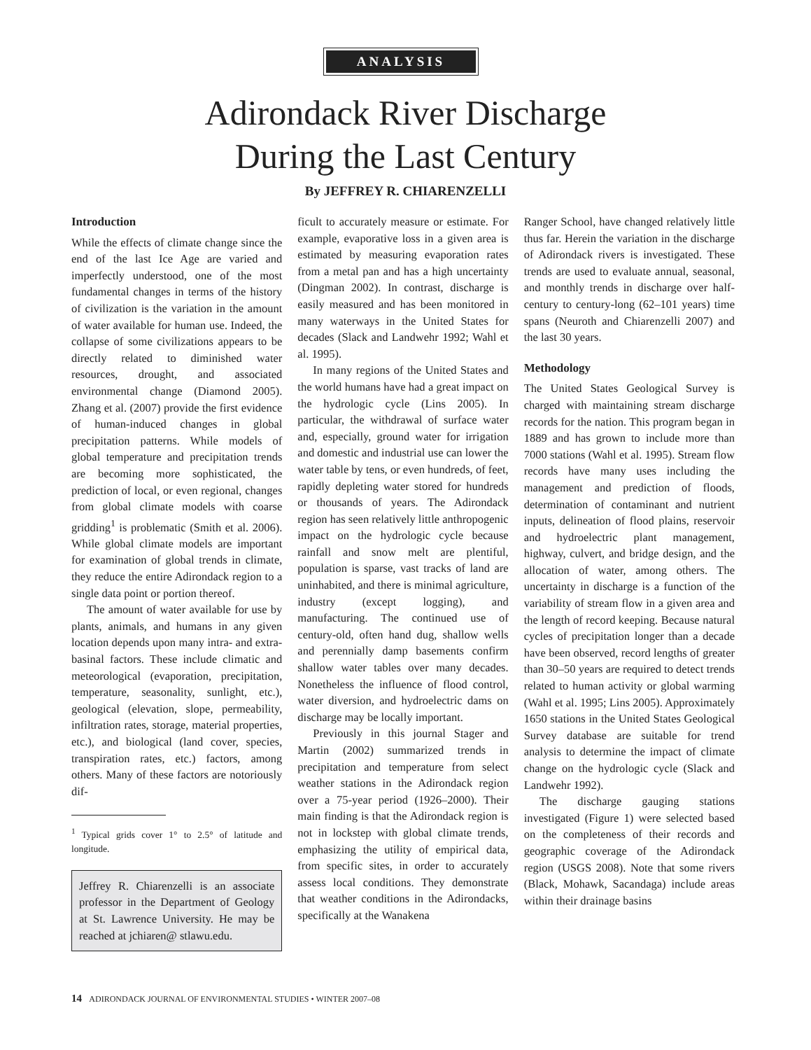ANALYSIS
Adirondack River Discharge
During the Last Century
By JEFFREY R. CHIARENZELLI
Introduction
While the effects of climate change since the end of the last Ice Age are varied and imperfectly understood, one of the most fundamental changes in terms of the history of civilization is the variation in the amount of water available for human use. Indeed, the collapse of some civilizations appears to be directly related to diminished water resources, drought, and associated environmental change (Diamond 2005). Zhang et al. (2007) provide the first evidence of human-induced changes in global precipitation patterns. While models of global temperature and precipitation trends are becoming more sophisticated, the prediction of local, or even regional, changes from global climate models with coarse gridding<sup>1</sup> is problematic (Smith et al. 2006). While global climate models are important for examination of global trends in climate, they reduce the entire Adirondack region to a single data point or portion thereof.
The amount of water available for use by plants, animals, and humans in any given location depends upon many intra- and extra-basinal factors. These include climatic and meteorological (evaporation, precipitation, temperature, seasonality, sunlight, etc.), geological (elevation, slope, permeability, infiltration rates, storage, material properties, etc.), and biological (land cover, species, transpiration rates, etc.) factors, among others. Many of these factors are notoriously dif-
<sup>1</sup> Typical grids cover 1° to 2.5° of latitude and longitude.
Jeffrey R. Chiarenzelli is an associate professor in the Department of Geology at St. Lawrence University. He may be reached at jchiaren@ stlawu.edu.
ficult to accurately measure or estimate. For example, evaporative loss in a given area is estimated by measuring evaporation rates from a metal pan and has a high uncertainty (Dingman 2002). In contrast, discharge is easily measured and has been monitored in many waterways in the United States for decades (Slack and Landwehr 1992; Wahl et al. 1995).
In many regions of the United States and the world humans have had a great impact on the hydrologic cycle (Lins 2005). In particular, the withdrawal of surface water and, especially, ground water for irrigation and domestic and industrial use can lower the water table by tens, or even hundreds, of feet, rapidly depleting water stored for hundreds or thousands of years. The Adirondack region has seen relatively little anthropogenic impact on the hydrologic cycle because rainfall and snow melt are plentiful, population is sparse, vast tracks of land are uninhabited, and there is minimal agriculture, industry (except logging), and manufacturing. The continued use of century-old, often hand dug, shallow wells and perennially damp basements confirm shallow water tables over many decades. Nonetheless the influence of flood control, water diversion, and hydroelectric dams on discharge may be locally important.
Previously in this journal Stager and Martin (2002) summarized trends in precipitation and temperature from select weather stations in the Adirondack region over a 75-year period (1926–2000). Their main finding is that the Adirondack region is not in lockstep with global climate trends, emphasizing the utility of empirical data, from specific sites, in order to accurately assess local conditions. They demonstrate that weather conditions in the Adirondacks, specifically at the Wanakena
Ranger School, have changed relatively little thus far. Herein the variation in the discharge of Adirondack rivers is investigated. These trends are used to evaluate annual, seasonal, and monthly trends in discharge over half-century to century-long (62–101 years) time spans (Neuroth and Chiarenzelli 2007) and the last 30 years.
Methodology
The United States Geological Survey is charged with maintaining stream discharge records for the nation. This program began in 1889 and has grown to include more than 7000 stations (Wahl et al. 1995). Stream flow records have many uses including the management and prediction of floods, determination of contaminant and nutrient inputs, delineation of flood plains, reservoir and hydroelectric plant management, highway, culvert, and bridge design, and the allocation of water, among others. The uncertainty in discharge is a function of the variability of stream flow in a given area and the length of record keeping. Because natural cycles of precipitation longer than a decade have been observed, record lengths of greater than 30–50 years are required to detect trends related to human activity or global warming (Wahl et al. 1995; Lins 2005). Approximately 1650 stations in the United States Geological Survey database are suitable for trend analysis to determine the impact of climate change on the hydrologic cycle (Slack and Landwehr 1992).
The discharge gauging stations investigated (Figure 1) were selected based on the completeness of their records and geographic coverage of the Adirondack region (USGS 2008). Note that some rivers (Black, Mohawk, Sacandaga) include areas within their drainage basins
14 ADIRONDACK JOURNAL OF ENVIRONMENTAL STUDIES • WINTER 2007–08